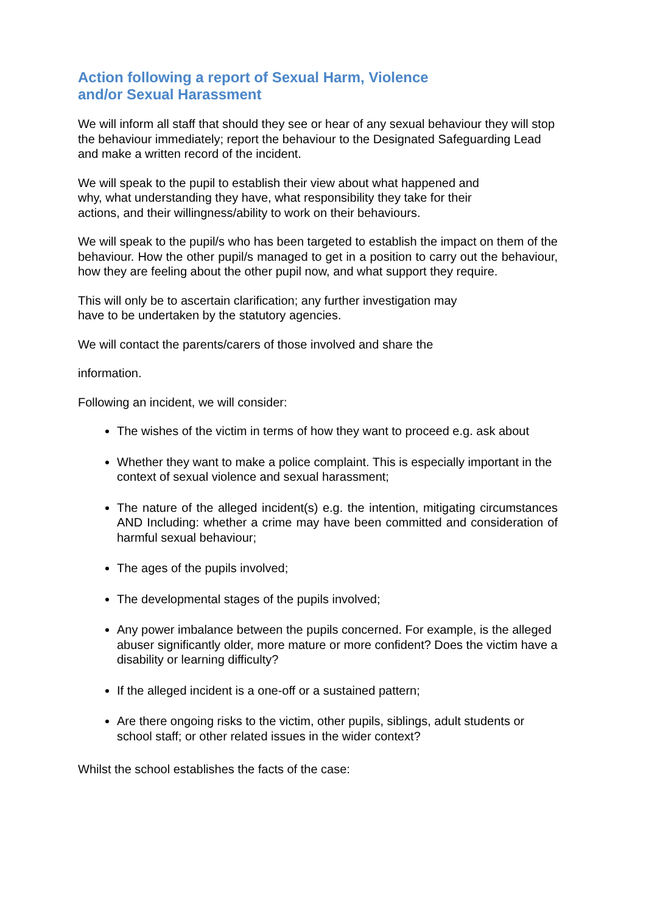Action following a report of Sexual Harm, Violence
and/or Sexual Harassment
We will inform all staff that should they see or hear of any sexual behaviour they will stop the behaviour immediately; report the behaviour to the Designated Safeguarding Lead and make a written record of the incident.
We will speak to the pupil to establish their view about what happened and
why, what understanding they have, what responsibility they take for their
actions, and their willingness/ability to work on their behaviours.
We will speak to the pupil/s who has been targeted to establish the impact on them of the behaviour. How the other pupil/s managed to get in a position to carry out the behaviour, how they are feeling about the other pupil now, and what support they require.
This will only be to ascertain clarification; any further investigation may
have to be undertaken by the statutory agencies.
We will contact the parents/carers of those involved and share the
information.
Following an incident, we will consider:
The wishes of the victim in terms of how they want to proceed e.g. ask about
Whether they want to make a police complaint. This is especially important in the context of sexual violence and sexual harassment;
The nature of the alleged incident(s) e.g. the intention, mitigating circumstances AND Including: whether a crime may have been committed and consideration of harmful sexual behaviour;
The ages of the pupils involved;
The developmental stages of the pupils involved;
Any power imbalance between the pupils concerned. For example, is the alleged abuser significantly older, more mature or more confident? Does the victim have a disability or learning difficulty?
If the alleged incident is a one-off or a sustained pattern;
Are there ongoing risks to the victim, other pupils, siblings, adult students or school staff; or other related issues in the wider context?
Whilst the school establishes the facts of the case: